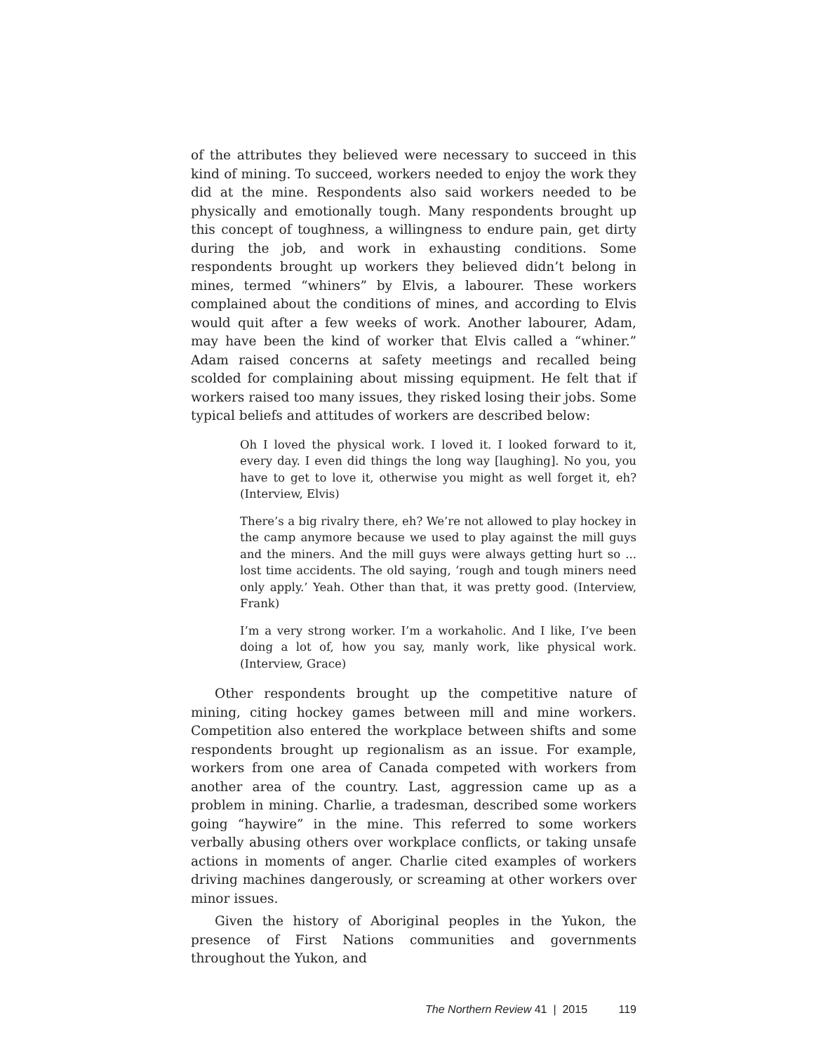of the attributes they believed were necessary to succeed in this kind of mining. To succeed, workers needed to enjoy the work they did at the mine. Respondents also said workers needed to be physically and emotionally tough. Many respondents brought up this concept of toughness, a willingness to endure pain, get dirty during the job, and work in exhausting conditions. Some respondents brought up workers they believed didn’t belong in mines, termed “whiners” by Elvis, a labourer. These workers complained about the conditions of mines, and according to Elvis would quit after a few weeks of work. Another labourer, Adam, may have been the kind of worker that Elvis called a “whiner.” Adam raised concerns at safety meetings and recalled being scolded for complaining about missing equipment. He felt that if workers raised too many issues, they risked losing their jobs. Some typical beliefs and attitudes of workers are described below:
Oh I loved the physical work. I loved it. I looked forward to it, every day. I even did things the long way [laughing]. No you, you have to get to love it, otherwise you might as well forget it, eh? (Interview, Elvis)
There’s a big rivalry there, eh? We’re not allowed to play hockey in the camp anymore because we used to play against the mill guys and the miners. And the mill guys were always getting hurt so ... lost time accidents. The old saying, ‘rough and tough miners need only apply.’ Yeah. Other than that, it was pretty good. (Interview, Frank)
I’m a very strong worker. I’m a workaholic. And I like, I’ve been doing a lot of, how you say, manly work, like physical work. (Interview, Grace)
Other respondents brought up the competitive nature of mining, citing hockey games between mill and mine workers. Competition also entered the workplace between shifts and some respondents brought up regionalism as an issue. For example, workers from one area of Canada competed with workers from another area of the country. Last, aggression came up as a problem in mining. Charlie, a tradesman, described some workers going “haywire” in the mine. This referred to some workers verbally abusing others over workplace conflicts, or taking unsafe actions in moments of anger. Charlie cited examples of workers driving machines dangerously, or screaming at other workers over minor issues.
Given the history of Aboriginal peoples in the Yukon, the presence of First Nations communities and governments throughout the Yukon, and
The Northern Review 41 | 2015 119